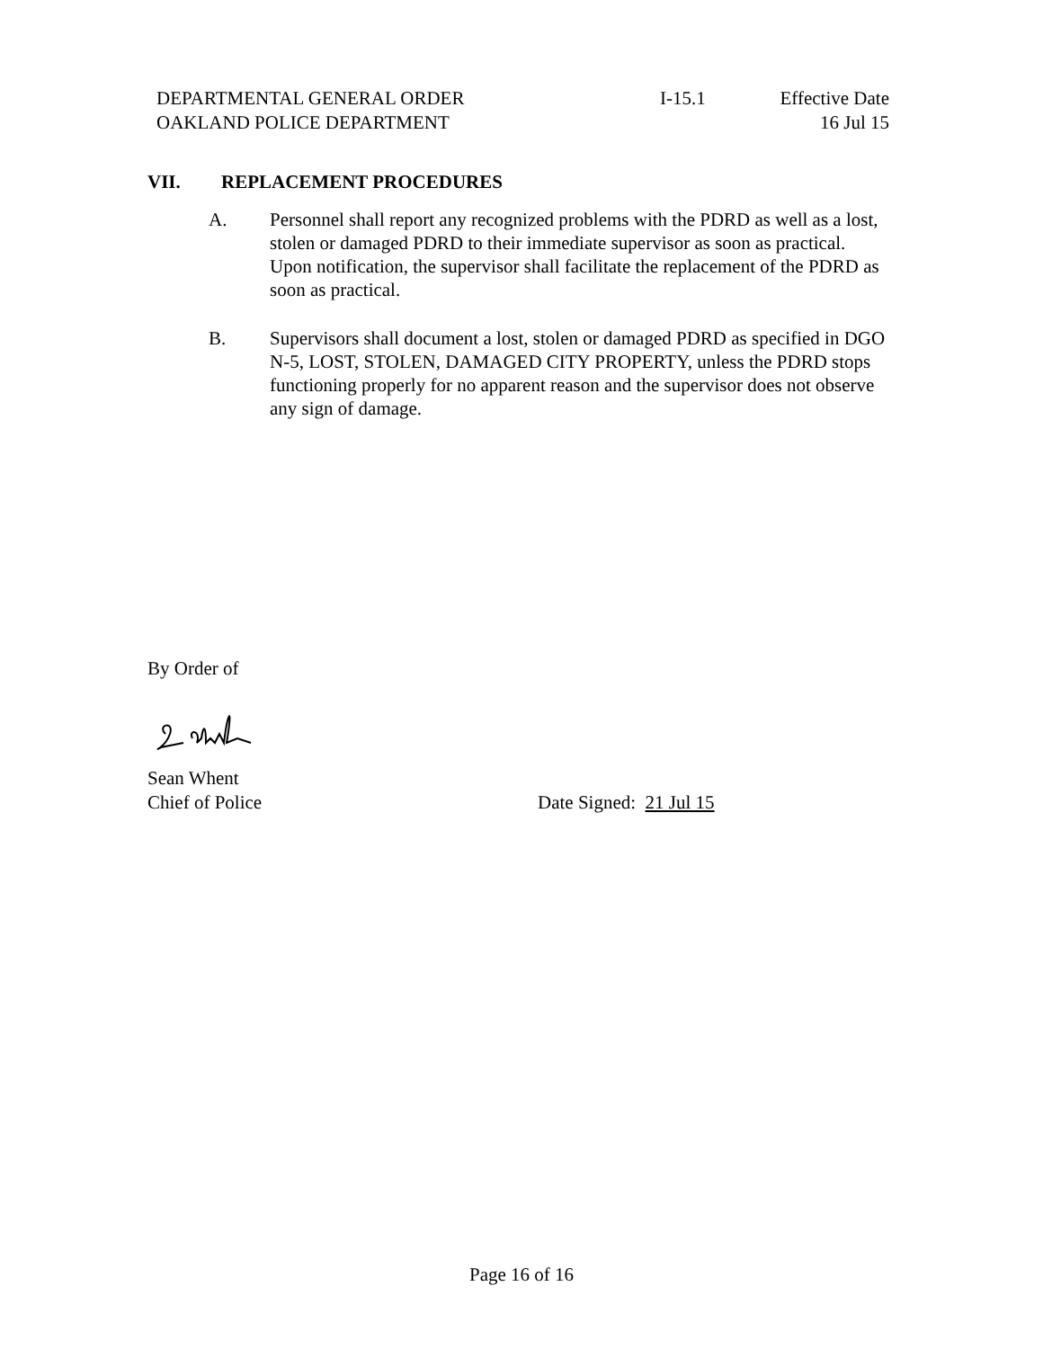DEPARTMENTAL GENERAL ORDER
OAKLAND POLICE DEPARTMENT
I-15.1 Effective Date
16 Jul 15
VII. REPLACEMENT PROCEDURES
A. Personnel shall report any recognized problems with the PDRD as well as a lost, stolen or damaged PDRD to their immediate supervisor as soon as practical. Upon notification, the supervisor shall facilitate the replacement of the PDRD as soon as practical.
B. Supervisors shall document a lost, stolen or damaged PDRD as specified in DGO N-5, LOST, STOLEN, DAMAGED CITY PROPERTY, unless the PDRD stops functioning properly for no apparent reason and the supervisor does not observe any sign of damage.
By Order of
Sean Whent
Chief of Police
Date Signed: 21 Jul 15
Page 16 of 16